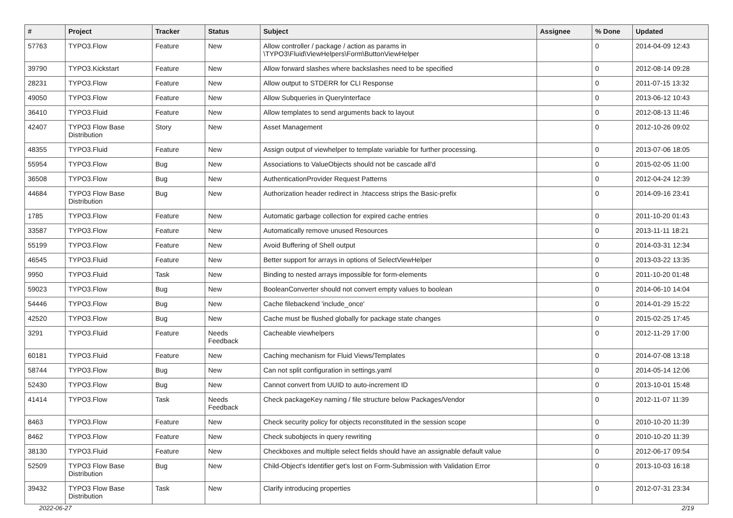| # | Project | Tracker | Status | Subject | Assignee | % Done | Updated |
| --- | --- | --- | --- | --- | --- | --- | --- |
| 57763 | TYPO3.Flow | Feature | New | Allow controller / package / action as params in \TYPO3\Fluid\ViewHelpers\Form\ButtonViewHelper | | 0 | 2014-04-09 12:43 |
| 39790 | TYPO3.Kickstart | Feature | New | Allow forward slashes where backslashes need to be specified | | 0 | 2012-08-14 09:28 |
| 28231 | TYPO3.Flow | Feature | New | Allow output to STDERR for CLI Response | | 0 | 2011-07-15 13:32 |
| 49050 | TYPO3.Flow | Feature | New | Allow Subqueries in QueryInterface | | 0 | 2013-06-12 10:43 |
| 36410 | TYPO3.Fluid | Feature | New | Allow templates to send arguments back to layout | | 0 | 2012-08-13 11:46 |
| 42407 | TYPO3 Flow Base Distribution | Story | New | Asset Management | | 0 | 2012-10-26 09:02 |
| 48355 | TYPO3.Fluid | Feature | New | Assign output of viewhelper to template variable for further processing. | | 0 | 2013-07-06 18:05 |
| 55954 | TYPO3.Flow | Bug | New | Associations to ValueObjects should not be cascade all'd | | 0 | 2015-02-05 11:00 |
| 36508 | TYPO3.Flow | Bug | New | AuthenticationProvider Request Patterns | | 0 | 2012-04-24 12:39 |
| 44684 | TYPO3 Flow Base Distribution | Bug | New | Authorization header redirect in .htaccess strips the Basic-prefix | | 0 | 2014-09-16 23:41 |
| 1785 | TYPO3.Flow | Feature | New | Automatic garbage collection for expired cache entries | | 0 | 2011-10-20 01:43 |
| 33587 | TYPO3.Flow | Feature | New | Automatically remove unused Resources | | 0 | 2013-11-11 18:21 |
| 55199 | TYPO3.Flow | Feature | New | Avoid Buffering of Shell output | | 0 | 2014-03-31 12:34 |
| 46545 | TYPO3.Fluid | Feature | New | Better support for arrays in options of SelectViewHelper | | 0 | 2013-03-22 13:35 |
| 9950 | TYPO3.Fluid | Task | New | Binding to nested arrays impossible for form-elements | | 0 | 2011-10-20 01:48 |
| 59023 | TYPO3.Flow | Bug | New | BooleanConverter should not convert empty values to boolean | | 0 | 2014-06-10 14:04 |
| 54446 | TYPO3.Flow | Bug | New | Cache filebackend 'include_once' | | 0 | 2014-01-29 15:22 |
| 42520 | TYPO3.Flow | Bug | New | Cache must be flushed globally for package state changes | | 0 | 2015-02-25 17:45 |
| 3291 | TYPO3.Fluid | Feature | Needs Feedback | Cacheable viewhelpers | | 0 | 2012-11-29 17:00 |
| 60181 | TYPO3.Fluid | Feature | New | Caching mechanism for Fluid Views/Templates | | 0 | 2014-07-08 13:18 |
| 58744 | TYPO3.Flow | Bug | New | Can not split configuration in settings.yaml | | 0 | 2014-05-14 12:06 |
| 52430 | TYPO3.Flow | Bug | New | Cannot convert from UUID to auto-increment ID | | 0 | 2013-10-01 15:48 |
| 41414 | TYPO3.Flow | Task | Needs Feedback | Check packageKey naming / file structure below Packages/Vendor | | 0 | 2012-11-07 11:39 |
| 8463 | TYPO3.Flow | Feature | New | Check security policy for objects reconstituted in the session scope | | 0 | 2010-10-20 11:39 |
| 8462 | TYPO3.Flow | Feature | New | Check subobjects in query rewriting | | 0 | 2010-10-20 11:39 |
| 38130 | TYPO3.Fluid | Feature | New | Checkboxes and multiple select fields should have an assignable default value | | 0 | 2012-06-17 09:54 |
| 52509 | TYPO3 Flow Base Distribution | Bug | New | Child-Object's Identifier get's lost on Form-Submission with Validation Error | | 0 | 2013-10-03 16:18 |
| 39432 | TYPO3 Flow Base Distribution | Task | New | Clarify introducing properties | | 0 | 2012-07-31 23:34 |
2022-06-27 2/19